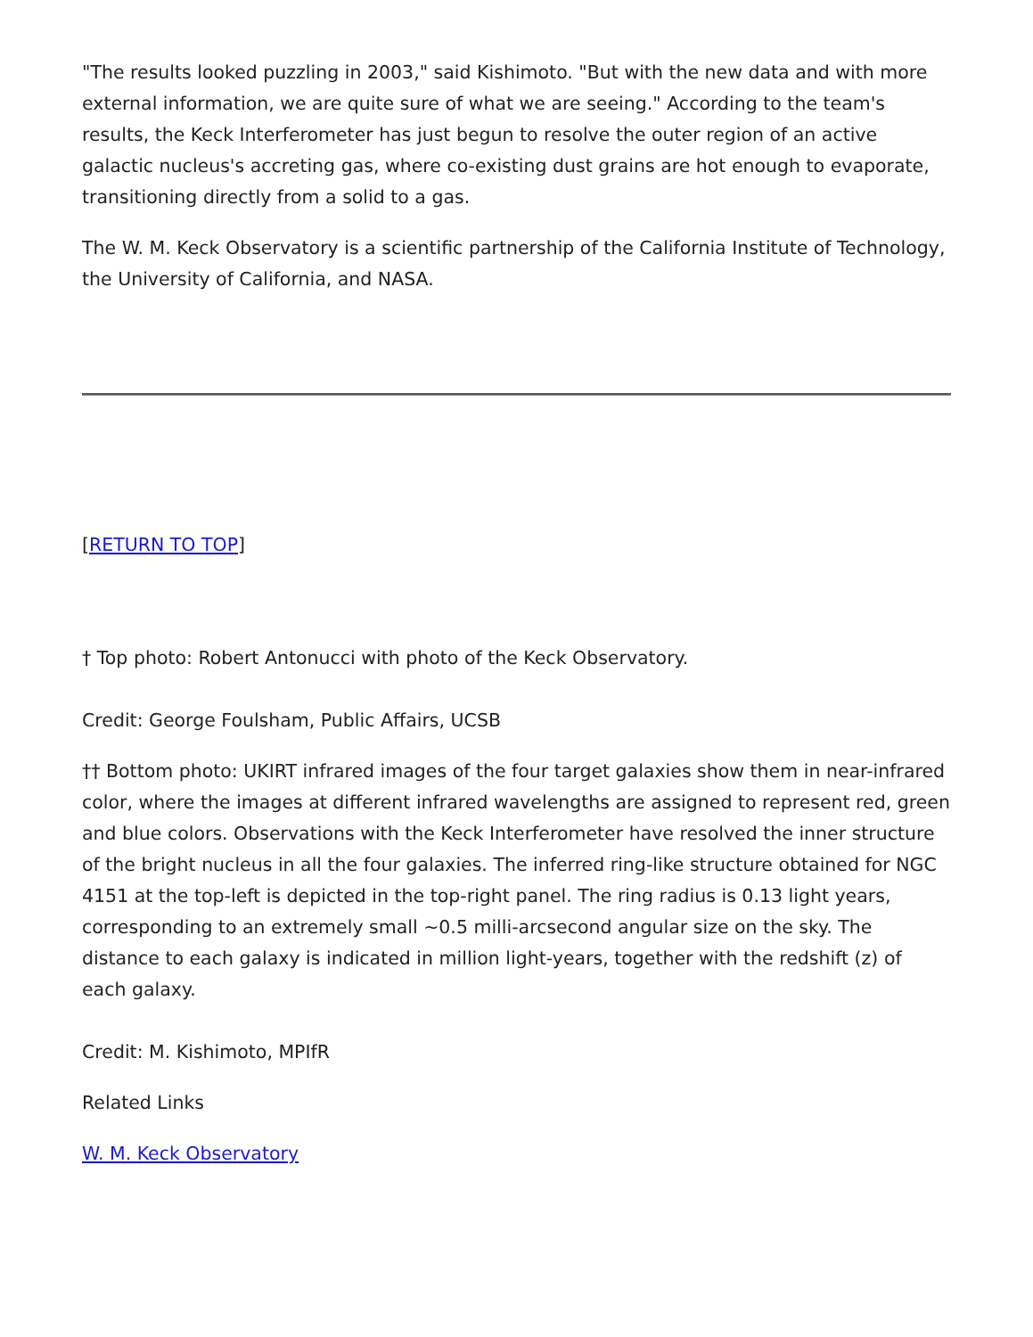"The results looked puzzling in 2003," said Kishimoto. "But with the new data and with more external information, we are quite sure of what we are seeing." According to the team's results, the Keck Interferometer has just begun to resolve the outer region of an active galactic nucleus's accreting gas, where co-existing dust grains are hot enough to evaporate, transitioning directly from a solid to a gas.
The W. M. Keck Observatory is a scientific partnership of the California Institute of Technology, the University of California, and NASA.
[RETURN TO TOP]
† Top photo: Robert Antonucci with photo of the Keck Observatory.
Credit: George Foulsham, Public Affairs, UCSB
†† Bottom photo: UKIRT infrared images of the four target galaxies show them in near-infrared color, where the images at different infrared wavelengths are assigned to represent red, green and blue colors. Observations with the Keck Interferometer have resolved the inner structure of the bright nucleus in all the four galaxies. The inferred ring-like structure obtained for NGC 4151 at the top-left is depicted in the top-right panel. The ring radius is 0.13 light years, corresponding to an extremely small ~0.5 milli-arcsecond angular size on the sky. The distance to each galaxy is indicated in million light-years, together with the redshift (z) of each galaxy.
Credit: M. Kishimoto, MPIfR
Related Links
W. M. Keck Observatory